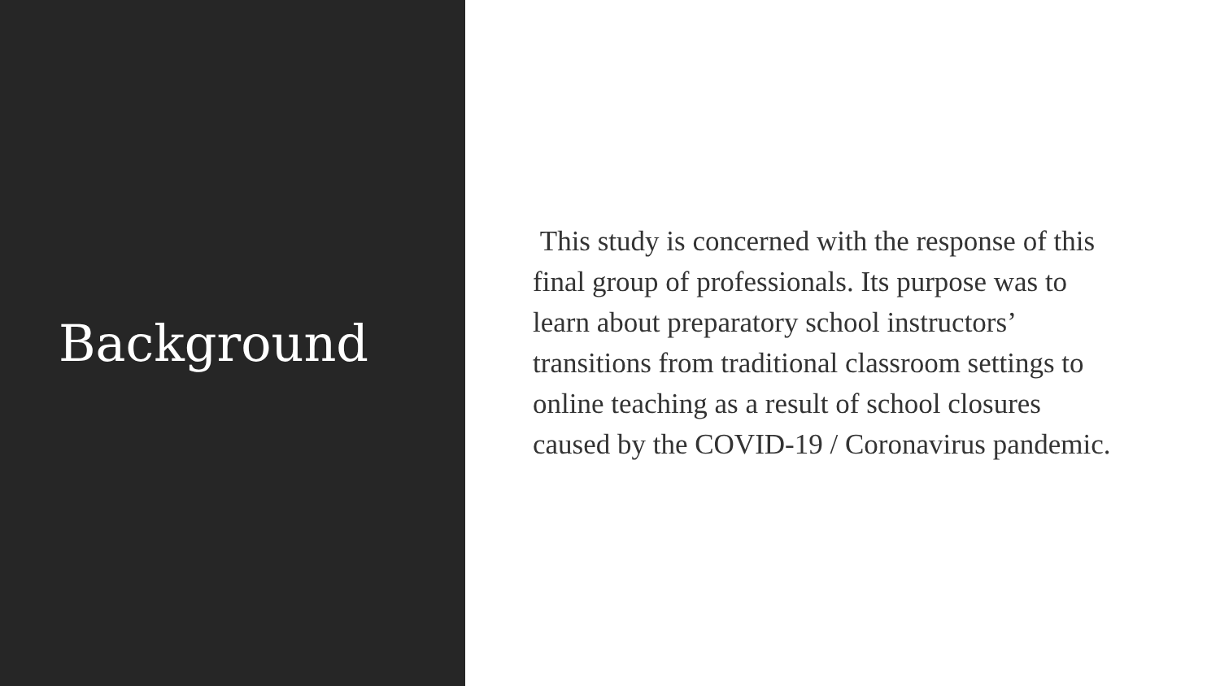Background
This study is concerned with the response of this final group of professionals. Its purpose was to learn about preparatory school instructors’ transitions from traditional classroom settings to online teaching as a result of school closures caused by the COVID-19 / Coronavirus pandemic.